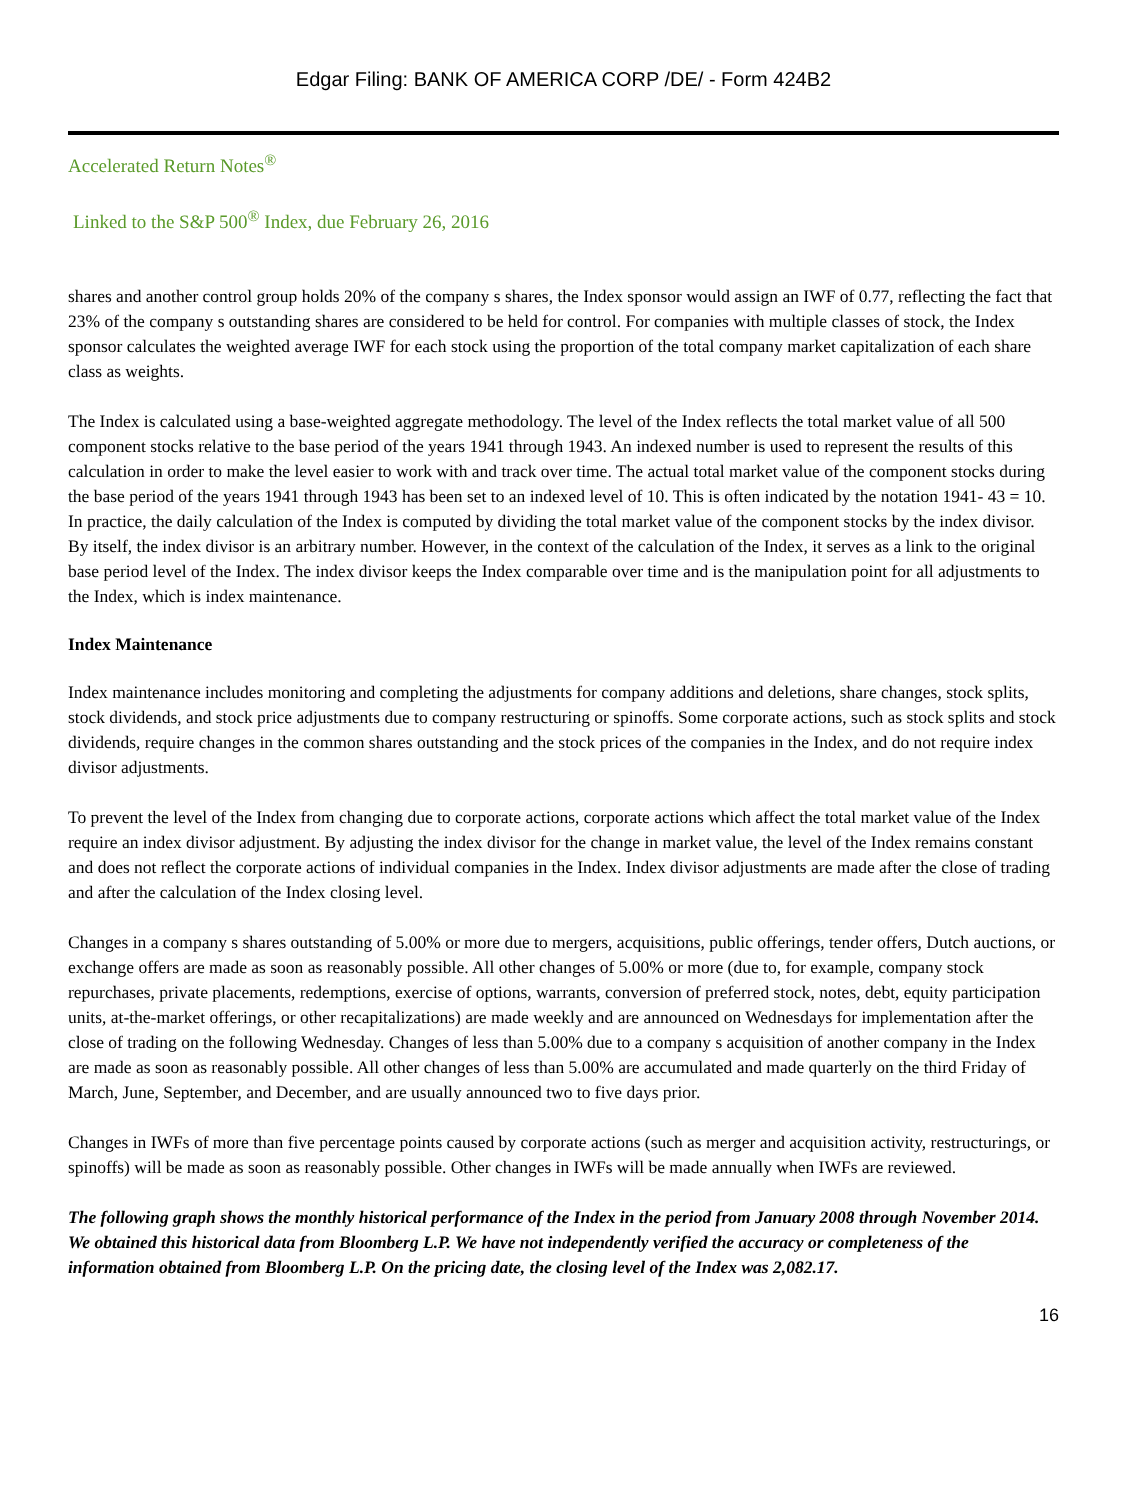Edgar Filing: BANK OF AMERICA CORP /DE/ - Form 424B2
Accelerated Return Notes<sup>®</sup>
Linked to the S&P 500<sup>®</sup> Index, due February 26, 2016
shares and another control group holds 20% of the company s shares, the Index sponsor would assign an IWF of 0.77, reflecting the fact that 23% of the company s outstanding shares are considered to be held for control. For companies with multiple classes of stock, the Index sponsor calculates the weighted average IWF for each stock using the proportion of the total company market capitalization of each share class as weights.
The Index is calculated using a base-weighted aggregate methodology. The level of the Index reflects the total market value of all 500 component stocks relative to the base period of the years 1941 through 1943. An indexed number is used to represent the results of this calculation in order to make the level easier to work with and track over time. The actual total market value of the component stocks during the base period of the years 1941 through 1943 has been set to an indexed level of 10. This is often indicated by the notation 1941- 43 = 10. In practice, the daily calculation of the Index is computed by dividing the total market value of the component stocks by the index divisor. By itself, the index divisor is an arbitrary number. However, in the context of the calculation of the Index, it serves as a link to the original base period level of the Index. The index divisor keeps the Index comparable over time and is the manipulation point for all adjustments to the Index, which is index maintenance.
Index Maintenance
Index maintenance includes monitoring and completing the adjustments for company additions and deletions, share changes, stock splits, stock dividends, and stock price adjustments due to company restructuring or spinoffs. Some corporate actions, such as stock splits and stock dividends, require changes in the common shares outstanding and the stock prices of the companies in the Index, and do not require index divisor adjustments.
To prevent the level of the Index from changing due to corporate actions, corporate actions which affect the total market value of the Index require an index divisor adjustment. By adjusting the index divisor for the change in market value, the level of the Index remains constant and does not reflect the corporate actions of individual companies in the Index. Index divisor adjustments are made after the close of trading and after the calculation of the Index closing level.
Changes in a company s shares outstanding of 5.00% or more due to mergers, acquisitions, public offerings, tender offers, Dutch auctions, or exchange offers are made as soon as reasonably possible. All other changes of 5.00% or more (due to, for example, company stock repurchases, private placements, redemptions, exercise of options, warrants, conversion of preferred stock, notes, debt, equity participation units, at-the-market offerings, or other recapitalizations) are made weekly and are announced on Wednesdays for implementation after the close of trading on the following Wednesday. Changes of less than 5.00% due to a company s acquisition of another company in the Index are made as soon as reasonably possible. All other changes of less than 5.00% are accumulated and made quarterly on the third Friday of March, June, September, and December, and are usually announced two to five days prior.
Changes in IWFs of more than five percentage points caused by corporate actions (such as merger and acquisition activity, restructurings, or spinoffs) will be made as soon as reasonably possible. Other changes in IWFs will be made annually when IWFs are reviewed.
The following graph shows the monthly historical performance of the Index in the period from January 2008 through November 2014. We obtained this historical data from Bloomberg L.P. We have not independently verified the accuracy or completeness of the information obtained from Bloomberg L.P. On the pricing date, the closing level of the Index was 2,082.17.
16